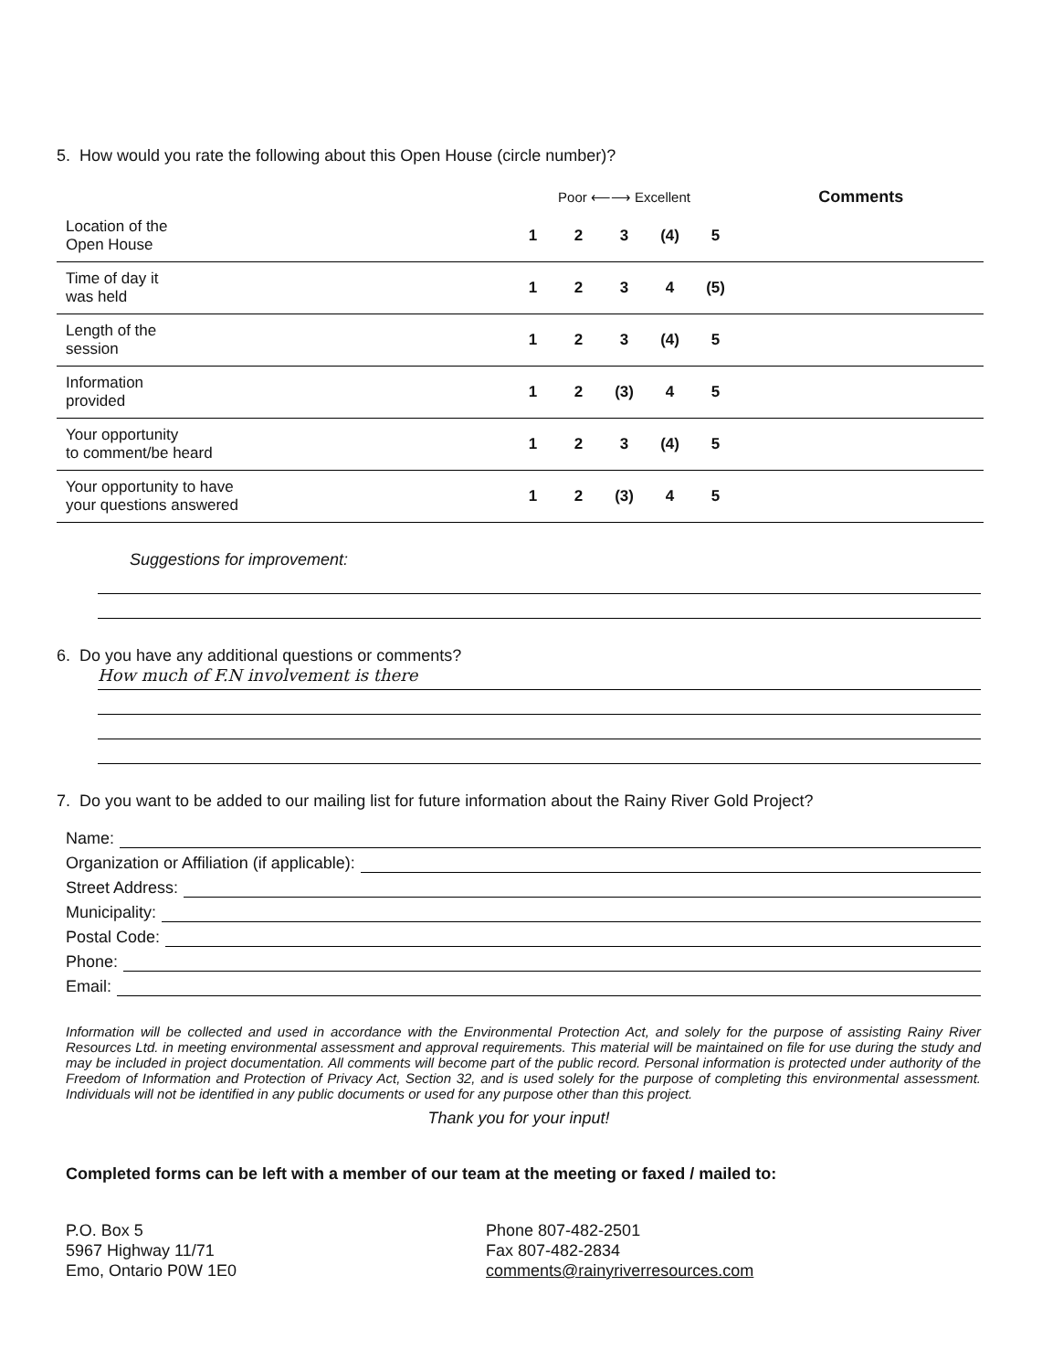5. How would you rate the following about this Open House (circle number)?
| | Poor ⟵⟶ Excellent | | | | | Comments |
| --- | --- | --- | --- | --- | --- | --- |
| Location of the Open House | 1 | 2 | 3 | (4) | 5 | |
| Time of day it was held | 1 | 2 | 3 | 4 | (5) | |
| Length of the session | 1 | 2 | 3 | (4) | 5 | |
| Information provided | 1 | 2 | (3) | 4 | 5 | |
| Your opportunity to comment/be heard | 1 | 2 | 3 | (4) | 5 | |
| Your opportunity to have your questions answered | 1 | 2 | (3) | 4 | 5 | |
Suggestions for improvement:
6. Do you have any additional questions or comments?
How much of F.N involvement is there
7. Do you want to be added to our mailing list for future information about the Rainy River Gold Project?
Name:
Organization or Affiliation (if applicable):
Street Address:
Municipality:
Postal Code:
Phone:
Email:
Information will be collected and used in accordance with the Environmental Protection Act, and solely for the purpose of assisting Rainy River Resources Ltd. in meeting environmental assessment and approval requirements. This material will be maintained on file for use during the study and may be included in project documentation. All comments will become part of the public record. Personal information is protected under authority of the Freedom of Information and Protection of Privacy Act, Section 32, and is used solely for the purpose of completing this environmental assessment. Individuals will not be identified in any public documents or used for any purpose other than this project.
Thank you for your input!
Completed forms can be left with a member of our team at the meeting or faxed / mailed to:
P.O. Box 5
5967 Highway 11/71
Emo, Ontario P0W 1E0
Phone 807-482-2501
Fax 807-482-2834
comments@rainyriverresources.com